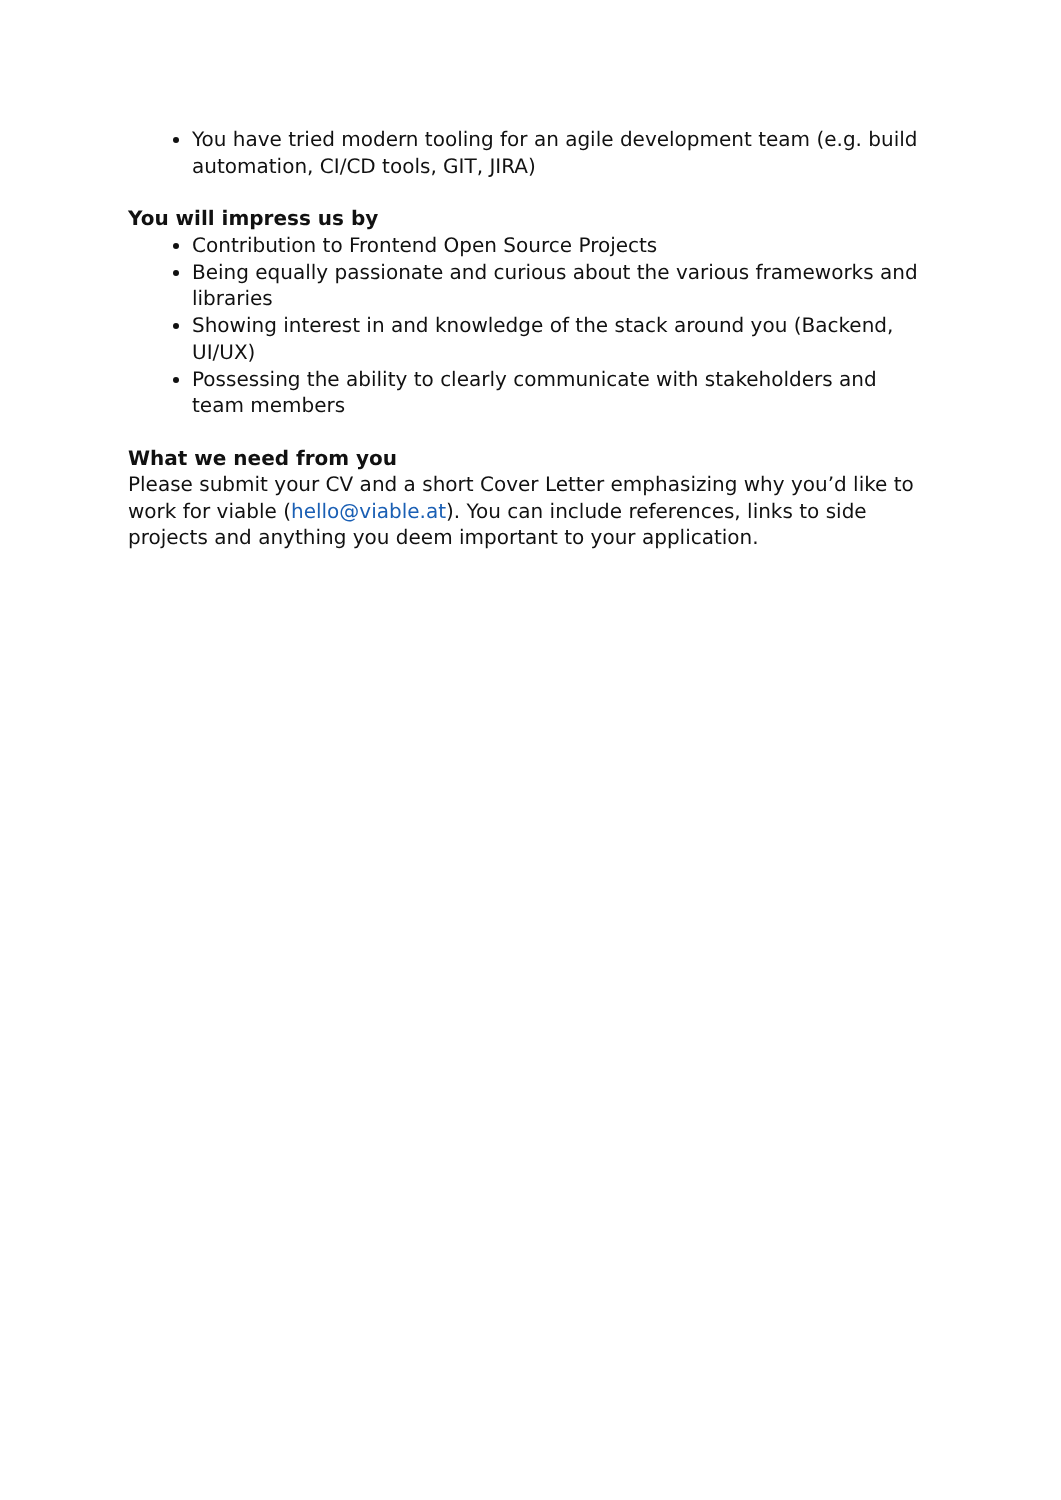You have tried modern tooling for an agile development team (e.g. build automation, CI/CD tools, GIT, JIRA)
You will impress us by
Contribution to Frontend Open Source Projects
Being equally passionate and curious about the various frameworks and libraries
Showing interest in and knowledge of the stack around you (Backend, UI/UX)
Possessing the ability to clearly communicate with stakeholders and team members
What we need from you
Please submit your CV and a short Cover Letter emphasizing why you’d like to work for viable (hello@viable.at). You can include references, links to side projects and anything you deem important to your application.